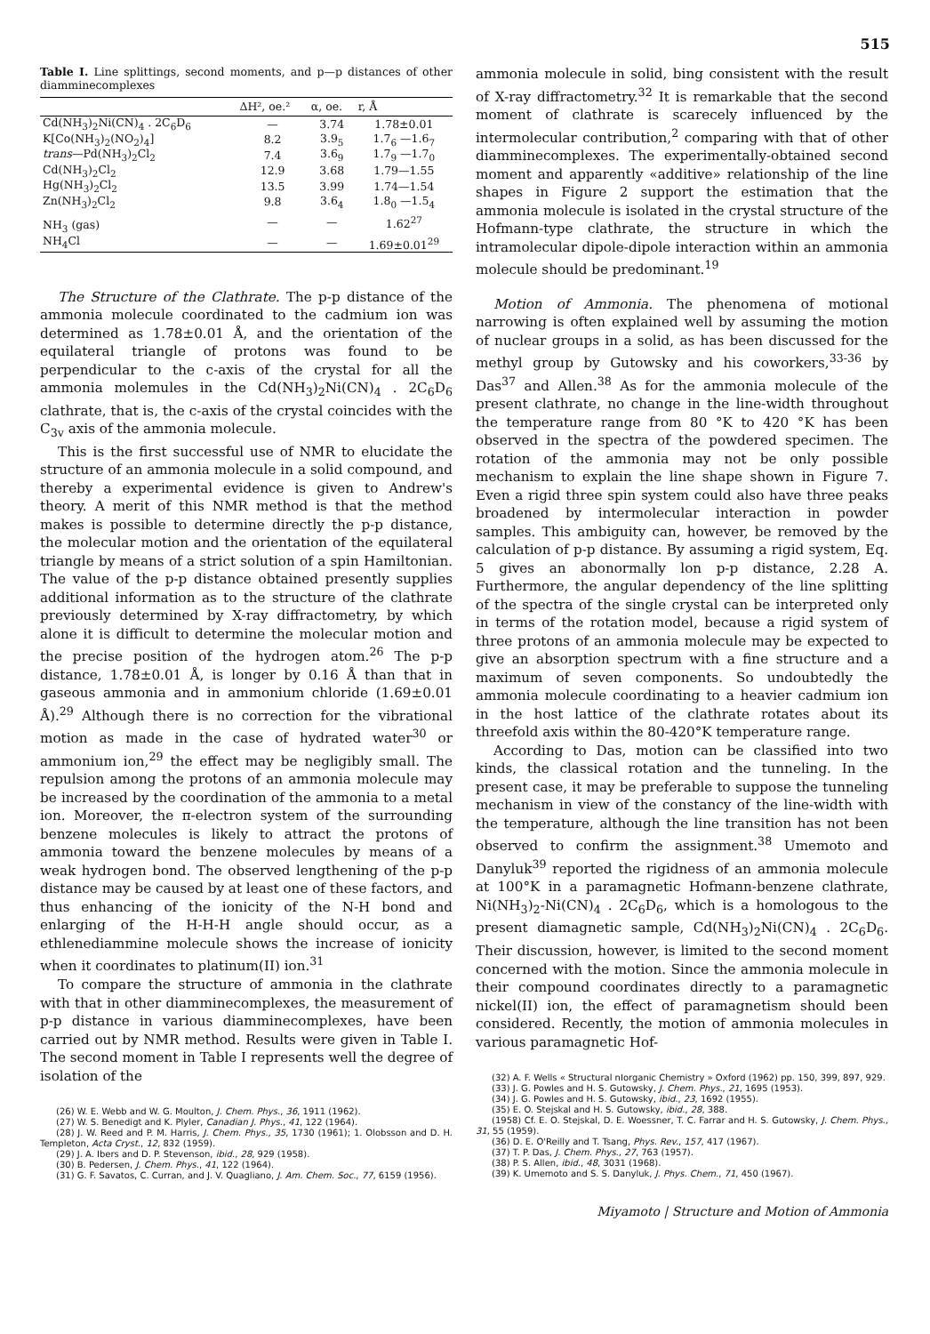515
Table I. Line splittings, second moments, and p—p distances of other diamminecomplexes
| | ΔH², oe.² | α, oe. | r, Å |
| --- | --- | --- | --- |
| Cd(NH<sub>3</sub>)<sub>2</sub>Ni(CN)<sub>4</sub> . 2C<sub>6</sub>D<sub>6</sub> | — | 3.74 | 1.78±0.01 |
| K[Co(NH<sub>3</sub>)<sub>2</sub>(NO<sub>2</sub>)<sub>4</sub>] | 8.2 | 3.9<sub>5</sub> | 1.7<sub>6</sub> —1.6<sub>7</sub> |
| trans —Pd(NH<sub>3</sub>)<sub>2</sub>Cl<sub>2</sub> | 7.4 | 3.6<sub>9</sub> | 1.7<sub>9</sub> —1.7<sub>0</sub> |
| Cd(NH<sub>3</sub>)<sub>2</sub>Cl<sub>2</sub> | 12.9 | 3.68 | 1.79—1.55 |
| Hg(NH<sub>3</sub>)<sub>2</sub>Cl<sub>2</sub> | 13.5 | 3.99 | 1.74—1.54 |
| Zn(NH<sub>3</sub>)<sub>2</sub>Cl<sub>2</sub> | 9.8 | 3.6<sub>4</sub> | 1.8<sub>0</sub> —1.5<sub>4</sub> |
| NH<sub>3</sub> (gas) | — | — | 1.62<sup>27</sup> |
| NH<sub>4</sub>Cl | — | — | 1.69±0.01<sup>29</sup> |
The Structure of the Clathrate. The p-p distance of the ammonia molecule coordinated to the cadmium ion was determined as 1.78±0.01 Å, and the orientation of the equilateral triangle of protons was found to be perpendicular to the c-axis of the crystal for all the ammonia molemules in the Cd(NH<sub>3</sub>)<sub>2</sub>Ni(CN)<sub>4</sub> . 2C<sub>6</sub>D<sub>6</sub> clathrate, that is, the c-axis of the crystal coincides with the C<sub>3v</sub> axis of the ammonia molecule.
This is the first successful use of NMR to elucidate the structure of an ammonia molecule in a solid compound, and thereby a experimental evidence is given to Andrew's theory. A merit of this NMR method is that the method makes is possible to determine directly the p-p distance, the molecular motion and the orientation of the equilateral triangle by means of a strict solution of a spin Hamiltonian. The value of the p-p distance obtained presently supplies additional information as to the structure of the clathrate previously determined by X-ray diffractometry, by which alone it is difficult to determine the molecular motion and the precise position of the hydrogen atom.<sup>26</sup> The p-p distance, 1.78±0.01 Å, is longer by 0.16 Å than that in gaseous ammonia and in ammonium chloride (1.69±0.01 Å).<sup>29</sup> Although there is no correction for the vibrational motion as made in the case of hydrated water<sup>30</sup> or ammonium ion,<sup>29</sup> the effect may be negligibly small. The repulsion among the protons of an ammonia molecule may be increased by the coordination of the ammonia to a metal ion. Moreover, the π-electron system of the surrounding benzene molecules is likely to attract the protons of ammonia toward the benzene molecules by means of a weak hydrogen bond. The observed lengthening of the p-p distance may be caused by at least one of these factors, and thus enhancing of the ionicity of the N-H bond and enlarging of the H-H-H angle should occur, as a ethlenediammine molecule shows the increase of ionicity when it coordinates to platinum(II) ion.<sup>31</sup>
To compare the structure of ammonia in the clathrate with that in other diamminecomplexes, the measurement of p-p distance in various diamminecomplexes, have been carried out by NMR method. Results were given in Table I. The second moment in Table I represents well the degree of isolation of the
(26) W. E. Webb and W. G. Moulton, J. Chem. Phys., 36, 1911 (1962).
(27) W. S. Benedigt and K. Plyler, Canadian J. Phys., 41, 122 (1964).
(28) J. W. Reed and P. M. Harris, J. Chem. Phys., 35, 1730 (1961); 1. Olobsson and D. H. Templeton, Acta Cryst., 12, 832 (1959).
(29) J. A. Ibers and D. P. Stevenson, ibid., 28, 929 (1958).
(30) B. Pedersen, J. Chem. Phys., 41, 122 (1964).
(31) G. F. Savatos, C. Curran, and J. V. Quagliano, J. Am. Chem. Soc., 77, 6159 (1956).
ammonia molecule in solid, bing consistent with the result of X-ray diffractometry.<sup>32</sup> It is remarkable that the second moment of clathrate is scarecely influenced by the intermolecular contribution,<sup>2</sup> comparing with that of other diamminecomplexes. The experimentally-obtained second moment and apparently «additive» relationship of the line shapes in Figure 2 support the estimation that the ammonia molecule is isolated in the crystal structure of the Hofmann-type clathrate, the structure in which the intramolecular dipole-dipole interaction within an ammonia molecule should be predominant.<sup>19</sup>
Motion of Ammonia. The phenomena of motional narrowing is often explained well by assuming the motion of nuclear groups in a solid, as has been discussed for the methyl group by Gutowsky and his coworkers,<sup>33-36</sup> by Das<sup>37</sup> and Allen.<sup>38</sup> As for the ammonia molecule of the present clathrate, no change in the line-width throughout the temperature range from 80 °K to 420 °K has been observed in the spectra of the powdered specimen. The rotation of the ammonia may not be only possible mechanism to explain the line shape shown in Figure 7. Even a rigid three spin system could also have three peaks broadened by intermolecular interaction in powder samples. This ambiguity can, however, be removed by the calculation of p-p distance. By assuming a rigid system, Eq. 5 gives an abonormally lon p-p distance, 2.28 A. Furthermore, the angular dependency of the line splitting of the spectra of the single crystal can be interpreted only in terms of the rotation model, because a rigid system of three protons of an ammonia molecule may be expected to give an absorption spectrum with a fine structure and a maximum of seven components. So undoubtedly the ammonia molecule coordinating to a heavier cadmium ion in the host lattice of the clathrate rotates about its threefold axis within the 80-420°K temperature range.
According to Das, motion can be classified into two kinds, the classical rotation and the tunneling. In the present case, it may be preferable to suppose the tunneling mechanism in view of the constancy of the line-width with the temperature, although the line transition has not been observed to confirm the assignment.<sup>38</sup> Umemoto and Danyluk<sup>39</sup> reported the rigidness of an ammonia molecule at 100°K in a paramagnetic Hofmann-benzene clathrate, Ni(NH<sub>3</sub>)<sub>2</sub>-Ni(CN)<sub>4</sub> . 2C<sub>6</sub>D<sub>6</sub>, which is a homologous to the present diamagnetic sample, Cd(NH<sub>3</sub>)<sub>2</sub>Ni(CN)<sub>4</sub> . 2C<sub>6</sub>D<sub>6</sub>. Their discussion, however, is limited to the second moment concerned with the motion. Since the ammonia molecule in their compound coordinates directly to a paramagnetic nickel(II) ion, the effect of paramagnetism should been considered. Recently, the motion of ammonia molecules in various paramagnetic Hof-
(32) A. F. Wells « Structural nIorganic Chemistry » Oxford (1962) pp. 150, 399, 897, 929.
(33) J. G. Powles and H. S. Gutowsky, J. Chem. Phys., 21, 1695 (1953).
(34) J. G. Powles and H. S. Gutowsky, ibid., 23, 1692 (1955).
(35) E. O. Stejskal and H. S. Gutowsky, ibid., 28, 388.
(1958) Cf. E. O. Stejskal, D. E. Woessner, T. C. Farrar and H. S. Gutowsky, J. Chem. Phys., 31, 55 (1959).
(36) D. E. O'Reilly and T. Tsang, Phys. Rev., 157, 417 (1967).
(37) T. P. Das, J. Chem. Phys., 27, 763 (1957).
(38) P. S. Allen, ibid., 48, 3031 (1968).
(39) K. Umemoto and S. S. Danyluk, J. Phys. Chem., 71, 450 (1967).
Miyamoto | Structure and Motion of Ammonia